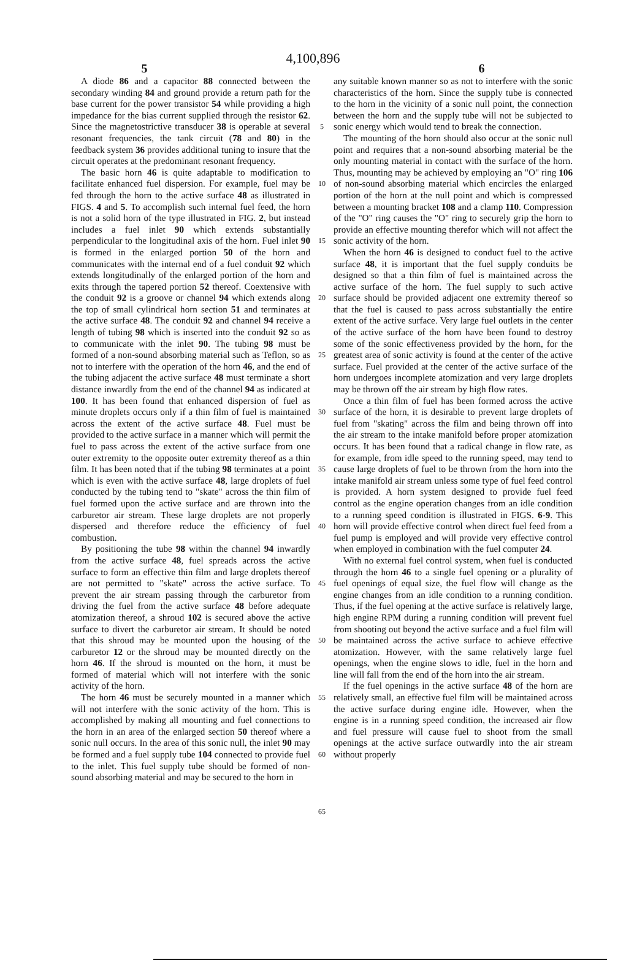4,100,896
5 6
A diode 86 and a capacitor 88 connected between the secondary winding 84 and ground provide a return path for the base current for the power transistor 54 while providing a high impedance for the bias current supplied through the resistor 62. Since the magnetostrictive transducer 38 is operable at several resonant frequencies, the tank circuit (78 and 80) in the feedback system 36 provides additional tuning to insure that the circuit operates at the predominant resonant frequency.
The basic horn 46 is quite adaptable to modification to facilitate enhanced fuel dispersion. For example, fuel may be fed through the horn to the active surface 48 as illustrated in FIGS. 4 and 5. To accomplish such internal fuel feed, the horn is not a solid horn of the type illustrated in FIG. 2, but instead includes a fuel inlet 90 which extends substantially perpendicular to the longitudinal axis of the horn. Fuel inlet 90 is formed in the enlarged portion 50 of the horn and communicates with the internal end of a fuel conduit 92 which extends longitudinally of the enlarged portion of the horn and exits through the tapered portion 52 thereof. Coextensive with the conduit 92 is a groove or channel 94 which extends along the top of small cylindrical horn section 51 and terminates at the active surface 48. The conduit 92 and channel 94 receive a length of tubing 98 which is inserted into the conduit 92 so as to communicate with the inlet 90. The tubing 98 must be formed of a non-sound absorbing material such as Teflon, so as not to interfere with the operation of the horn 46, and the end of the tubing adjacent the active surface 48 must terminate a short distance inwardly from the end of the channel 94 as indicated at 100. It has been found that enhanced dispersion of fuel as minute droplets occurs only if a thin film of fuel is maintained across the extent of the active surface 48. Fuel must be provided to the active surface in a manner which will permit the fuel to pass across the extent of the active surface from one outer extremity to the opposite outer extremity thereof as a thin film. It has been noted that if the tubing 98 terminates at a point which is even with the active surface 48, large droplets of fuel conducted by the tubing tend to "skate" across the thin film of fuel formed upon the active surface and are thrown into the carburetor air stream. These large droplets are not properly dispersed and therefore reduce the efficiency of fuel combustion.
By positioning the tube 98 within the channel 94 inwardly from the active surface 48, fuel spreads across the active surface to form an effective thin film and large droplets thereof are not permitted to "skate" across the active surface. To prevent the air stream passing through the carburetor from driving the fuel from the active surface 48 before adequate atomization thereof, a shroud 102 is secured above the active surface to divert the carburetor air stream. It should be noted that this shroud may be mounted upon the housing of the carburetor 12 or the shroud may be mounted directly on the horn 46. If the shroud is mounted on the horn, it must be formed of material which will not interfere with the sonic activity of the horn.
The horn 46 must be securely mounted in a manner which will not interfere with the sonic activity of the horn. This is accomplished by making all mounting and fuel connections to the horn in an area of the enlarged section 50 thereof where a sonic null occurs. In the area of this sonic null, the inlet 90 may be formed and a fuel supply tube 104 connected to provide fuel to the inlet. This fuel supply tube should be formed of non-sound absorbing material and may be secured to the horn in
5
10
15
20
25
30
35
40
45
50
55
60
65
any suitable known manner so as not to interfere with the sonic characteristics of the horn. Since the supply tube is connected to the horn in the vicinity of a sonic null point, the connection between the horn and the supply tube will not be subjected to sonic energy which would tend to break the connection.
The mounting of the horn should also occur at the sonic null point and requires that a non-sound absorbing material be the only mounting material in contact with the surface of the horn. Thus, mounting may be achieved by employing an "O" ring 106 of non-sound absorbing material which encircles the enlarged portion of the horn at the null point and which is compressed between a mounting bracket 108 and a clamp 110. Compression of the "O" ring causes the "O" ring to securely grip the horn to provide an effective mounting therefor which will not affect the sonic activity of the horn.
When the horn 46 is designed to conduct fuel to the active surface 48, it is important that the fuel supply conduits be designed so that a thin film of fuel is maintained across the active surface of the horn. The fuel supply to such active surface should be provided adjacent one extremity thereof so that the fuel is caused to pass across substantially the entire extent of the active surface. Very large fuel outlets in the center of the active surface of the horn have been found to destroy some of the sonic effectiveness provided by the horn, for the greatest area of sonic activity is found at the center of the active surface. Fuel provided at the center of the active surface of the horn undergoes incomplete atomization and very large droplets may be thrown off the air stream by high flow rates.
Once a thin film of fuel has been formed across the active surface of the horn, it is desirable to prevent large droplets of fuel from "skating" across the film and being thrown off into the air stream to the intake manifold before proper atomization occurs. It has been found that a radical change in flow rate, as for example, from idle speed to the running speed, may tend to cause large droplets of fuel to be thrown from the horn into the intake manifold air stream unless some type of fuel feed control is provided. A horn system designed to provide fuel feed control as the engine operation changes from an idle condition to a running speed condition is illustrated in FIGS. 6-9. This horn will provide effective control when direct fuel feed from a fuel pump is employed and will provide very effective control when employed in combination with the fuel computer 24.
With no external fuel control system, when fuel is conducted through the horn 46 to a single fuel opening or a plurality of fuel openings of equal size, the fuel flow will change as the engine changes from an idle condition to a running condition. Thus, if the fuel opening at the active surface is relatively large, high engine RPM during a running condition will prevent fuel from shooting out beyond the active surface and a fuel film will be maintained across the active surface to achieve effective atomization. However, with the same relatively large fuel openings, when the engine slows to idle, fuel in the horn and line will fall from the end of the horn into the air stream.
If the fuel openings in the active surface 48 of the horn are relatively small, an effective fuel film will be maintained across the active surface during engine idle. However, when the engine is in a running speed condition, the increased air flow and fuel pressure will cause fuel to shoot from the small openings at the active surface outwardly into the air stream without properly